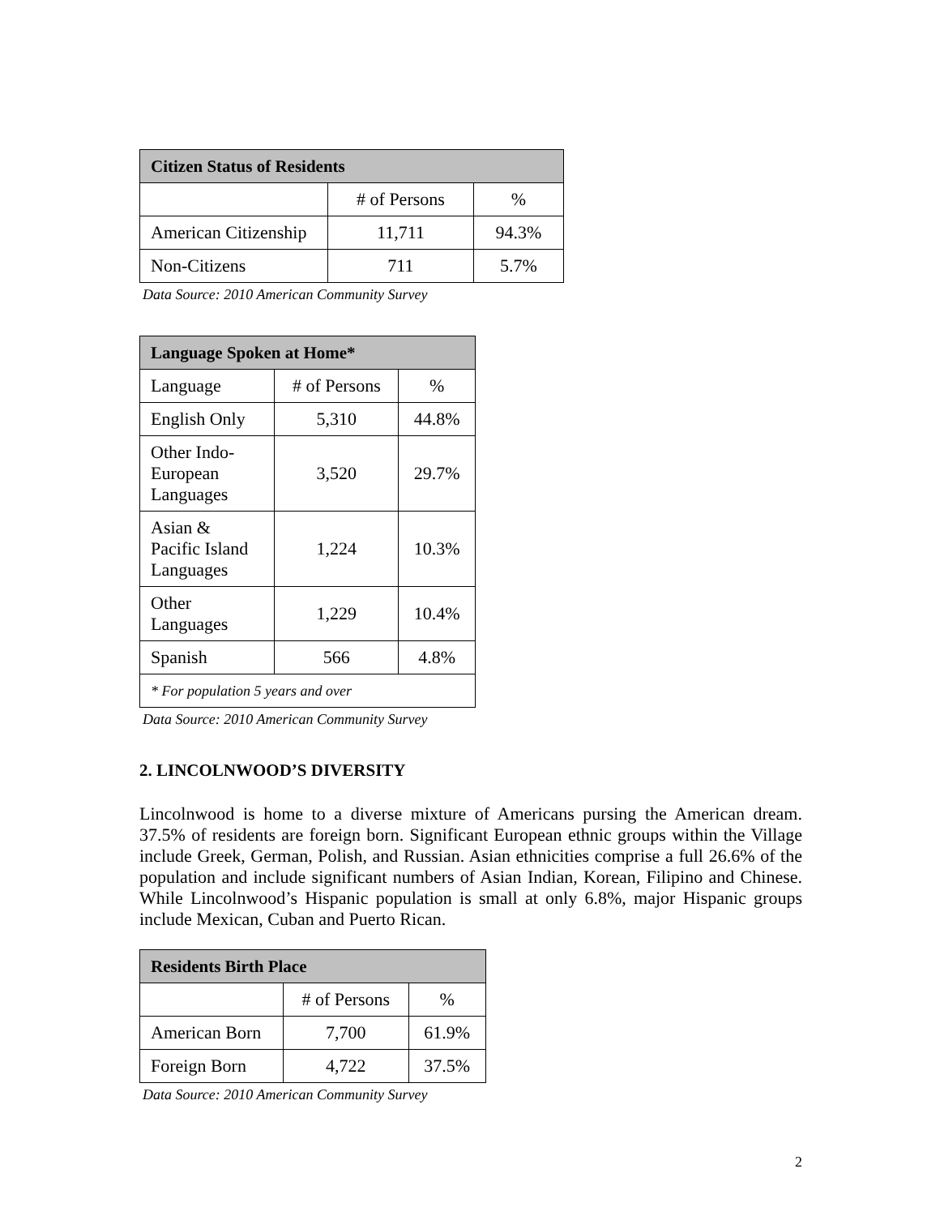| Citizen Status of Residents | | |
| --- | --- | --- |
| | # of Persons | % |
| American Citizenship | 11,711 | 94.3% |
| Non-Citizens | 711 | 5.7% |
Data Source: 2010 American Community Survey
| Language Spoken at Home* | | |
| --- | --- | --- |
| Language | # of Persons | % |
| English Only | 5,310 | 44.8% |
| Other Indo- European Languages | 3,520 | 29.7% |
| Asian & Pacific Island Languages | 1,224 | 10.3% |
| Other Languages | 1,229 | 10.4% |
| Spanish | 566 | 4.8% |
| * For population 5 years and over | | |
Data Source: 2010 American Community Survey
2. LINCOLNWOOD’S DIVERSITY
Lincolnwood is home to a diverse mixture of Americans pursing the American dream. 37.5% of residents are foreign born. Significant European ethnic groups within the Village include Greek, German, Polish, and Russian. Asian ethnicities comprise a full 26.6% of the population and include significant numbers of Asian Indian, Korean, Filipino and Chinese. While Lincolnwood’s Hispanic population is small at only 6.8%, major Hispanic groups include Mexican, Cuban and Puerto Rican.
| Residents Birth Place | | |
| --- | --- | --- |
| | # of Persons | % |
| American Born | 7,700 | 61.9% |
| Foreign Born | 4,722 | 37.5% |
Data Source: 2010 American Community Survey
2